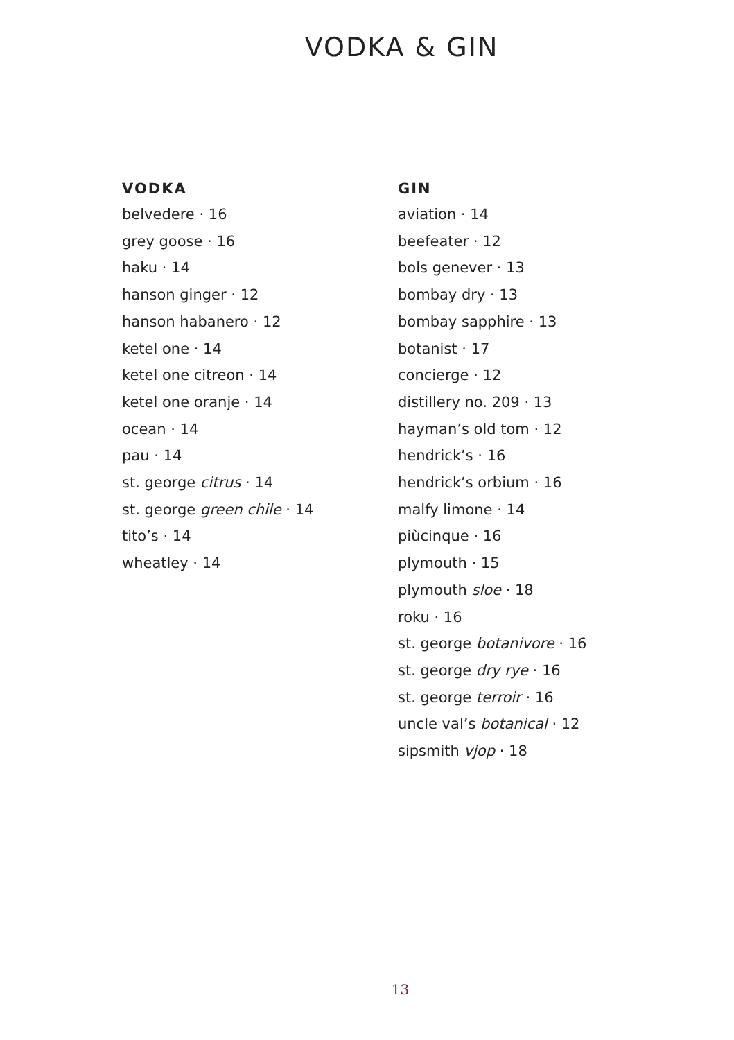VODKA & GIN
VODKA
belvedere · 16
grey goose · 16
haku · 14
hanson ginger · 12
hanson habanero · 12
ketel one · 14
ketel one citreon · 14
ketel one oranje · 14
ocean · 14
pau · 14
st. george citrus · 14
st. george green chile · 14
tito’s · 14
wheatley · 14
GIN
aviation · 14
beefeater · 12
bols genever · 13
bombay dry · 13
bombay sapphire · 13
botanist · 17
concierge · 12
distillery no. 209 · 13
hayman’s old tom · 12
hendrick’s · 16
hendrick’s orbium · 16
malfy limone · 14
piùcinque · 16
plymouth · 15
plymouth sloe · 18
roku · 16
st. george botanivore · 16
st. george dry rye · 16
st. george terroir · 16
uncle val’s botanical · 12
sipsmith vjop · 18
13